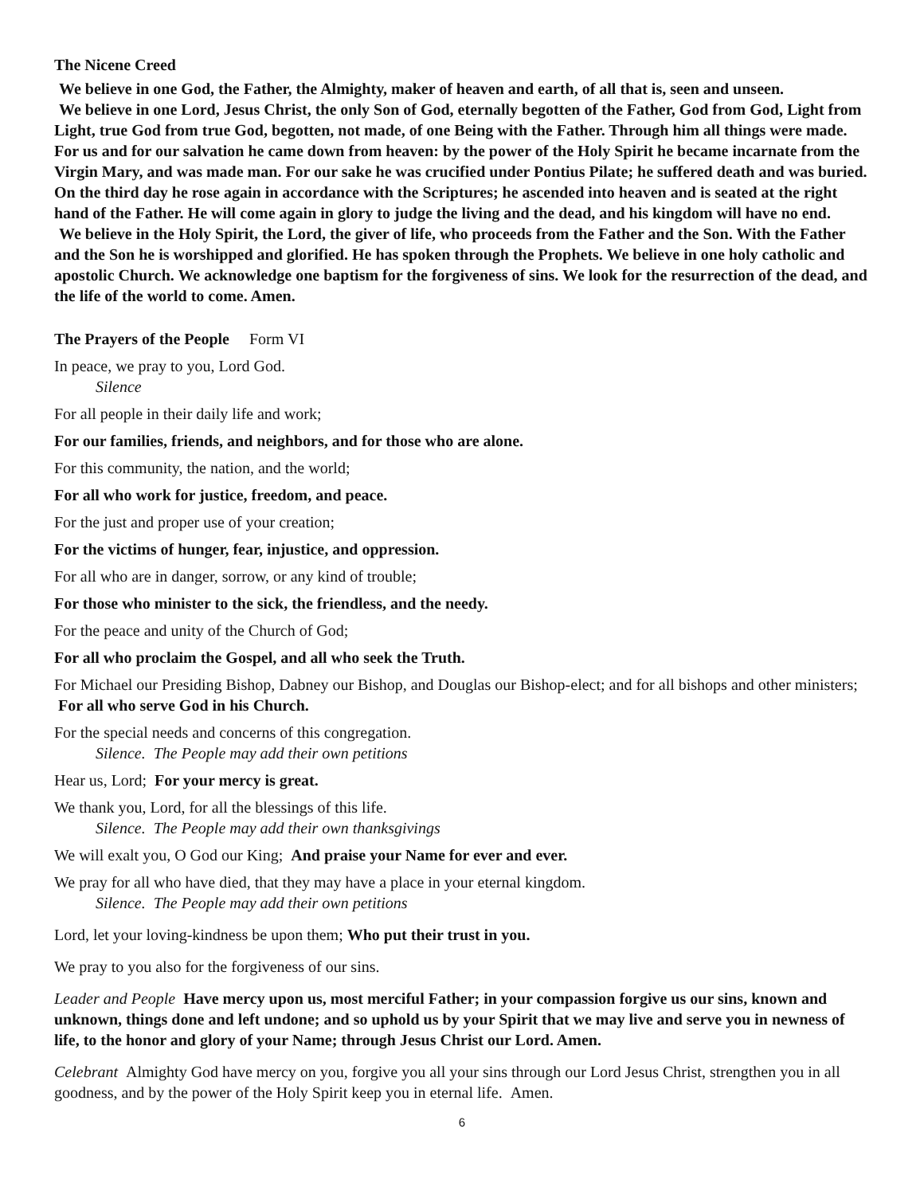The Nicene Creed
We believe in one God, the Father, the Almighty, maker of heaven and earth, of all that is, seen and unseen.
We believe in one Lord, Jesus Christ, the only Son of God, eternally begotten of the Father, God from God, Light from Light, true God from true God, begotten, not made, of one Being with the Father. Through him all things were made. For us and for our salvation he came down from heaven: by the power of the Holy Spirit he became incarnate from the Virgin Mary, and was made man. For our sake he was crucified under Pontius Pilate; he suffered death and was buried. On the third day he rose again in accordance with the Scriptures; he ascended into heaven and is seated at the right hand of the Father. He will come again in glory to judge the living and the dead, and his kingdom will have no end.
We believe in the Holy Spirit, the Lord, the giver of life, who proceeds from the Father and the Son. With the Father and the Son he is worshipped and glorified. He has spoken through the Prophets. We believe in one holy catholic and apostolic Church. We acknowledge one baptism for the forgiveness of sins. We look for the resurrection of the dead, and the life of the world to come. Amen.
The Prayers of the People Form VI
In peace, we pray to you, Lord God.
Silence
For all people in their daily life and work;
For our families, friends, and neighbors, and for those who are alone.
For this community, the nation, and the world;
For all who work for justice, freedom, and peace.
For the just and proper use of your creation;
For the victims of hunger, fear, injustice, and oppression.
For all who are in danger, sorrow, or any kind of trouble;
For those who minister to the sick, the friendless, and the needy.
For the peace and unity of the Church of God;
For all who proclaim the Gospel, and all who seek the Truth.
For Michael our Presiding Bishop, Dabney our Bishop, and Douglas our Bishop-elect; and for all bishops and other ministers; For all who serve God in his Church.
For the special needs and concerns of this congregation.
Silence. The People may add their own petitions
Hear us, Lord; For your mercy is great.
We thank you, Lord, for all the blessings of this life.
Silence. The People may add their own thanksgivings
We will exalt you, O God our King; And praise your Name for ever and ever.
We pray for all who have died, that they may have a place in your eternal kingdom.
Silence. The People may add their own petitions
Lord, let your loving-kindness be upon them; Who put their trust in you.
We pray to you also for the forgiveness of our sins.
Leader and People Have mercy upon us, most merciful Father; in your compassion forgive us our sins, known and unknown, things done and left undone; and so uphold us by your Spirit that we may live and serve you in newness of life, to the honor and glory of your Name; through Jesus Christ our Lord. Amen.
Celebrant Almighty God have mercy on you, forgive you all your sins through our Lord Jesus Christ, strengthen you in all goodness, and by the power of the Holy Spirit keep you in eternal life. Amen.
6